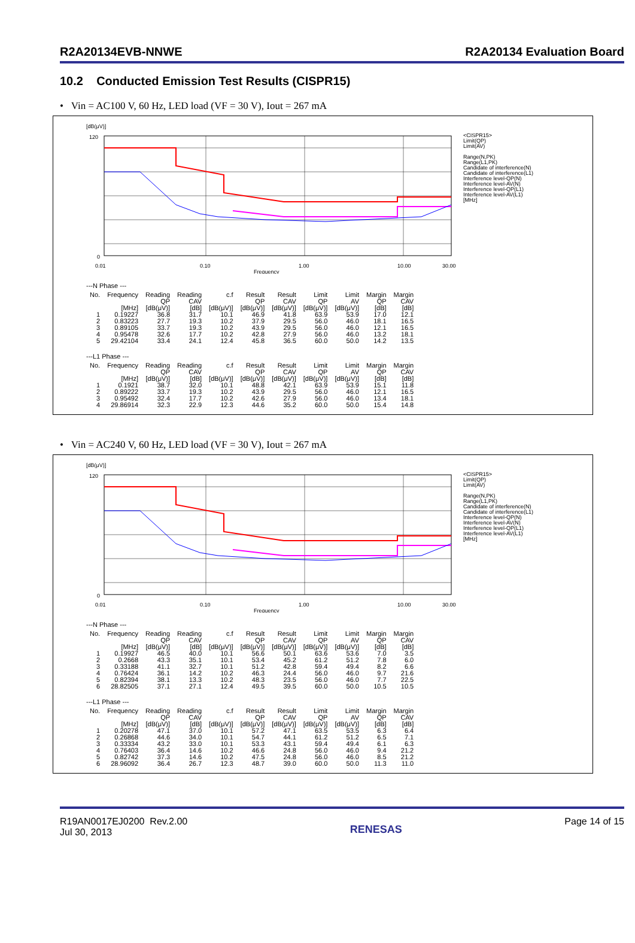R2A20134EVB-NNWE R2A20134 Evaluation Board
10.2 Conducted Emission Test Results (CISPR15)
• Vin = AC100 V, 60 Hz, LED load (VF = 30 V), Iout = 267 mA
[dB(μV)]
0
120
0.01
0.10
1.00
10.00
30.00
Frequency
<CISPR15>
Limit(QP)
Limit(AV)
Range(N,PK)
Range(L1,PK)
Candidate of interference(N)
Candidate of interference(L1)
Interference level-QP(N)
Interference level-AV(N)
Interference level-QP(L1)
Interference level-AV(L1)
[MHz]
---N Phase ---
| No. | Frequency [MHz] | Reading QP [dB(μV)] | Reading CAV [dB] | c.f [dB(μV)] | Result QP [dB(μV)] | Result CAV [dB(μV)] | Limit QP [dB(μV)] | Limit AV [dB(μV)] | Margin QP [dB] | Margin CAV [dB] |
| --- | --- | --- | --- | --- | --- | --- | --- | --- | --- | --- |
| 1 | 0.19227 | 36.8 | 31.7 | 10.1 | 46.9 | 41.8 | 63.9 | 53.9 | 17.0 | 12.1 |
| 2 | 0.83223 | 27.7 | 19.3 | 10.2 | 37.9 | 29.5 | 56.0 | 46.0 | 18.1 | 16.5 |
| 3 | 0.89105 | 33.7 | 19.3 | 10.2 | 43.9 | 29.5 | 56.0 | 46.0 | 12.1 | 16.5 |
| 4 | 0.95478 | 32.6 | 17.7 | 10.2 | 42.8 | 27.9 | 56.0 | 46.0 | 13.2 | 18.1 |
| 5 | 29.42104 | 33.4 | 24.1 | 12.4 | 45.8 | 36.5 | 60.0 | 50.0 | 14.2 | 13.5 |
---L1 Phase ---
| No. | Frequency [MHz] | Reading QP [dB(μV)] | Reading CAV [dB] | c.f [dB(μV)] | Result QP [dB(μV)] | Result CAV [dB(μV)] | Limit QP [dB(μV)] | Limit AV [dB(μV)] | Margin QP [dB] | Margin CAV [dB] |
| --- | --- | --- | --- | --- | --- | --- | --- | --- | --- | --- |
| 1 | 0.1921 | 38.7 | 32.0 | 10.1 | 48.8 | 42.1 | 63.9 | 53.9 | 15.1 | 11.8 |
| 2 | 0.89222 | 33.7 | 19.3 | 10.2 | 43.9 | 29.5 | 56.0 | 46.0 | 12.1 | 16.5 |
| 3 | 0.95492 | 32.4 | 17.7 | 10.2 | 42.6 | 27.9 | 56.0 | 46.0 | 13.4 | 18.1 |
| 4 | 29.86914 | 32.3 | 22.9 | 12.3 | 44.6 | 35.2 | 60.0 | 50.0 | 15.4 | 14.8 |
• Vin = AC240 V, 60 Hz, LED load (VF = 30 V), Iout = 267 mA
[dB(μV)]
0
120
0.01
0.10
1.00
10.00
30.00
Frequency
<CISPR15>
Limit(QP)
Limit(AV)
Range(N,PK)
Range(L1,PK)
Candidate of interference(N)
Candidate of interference(L1)
Interference level-QP(N)
Interference level-AV(N)
Interference level-QP(L1)
Interference level-AV(L1)
[MHz]
---N Phase ---
| No. | Frequency [MHz] | Reading QP [dB(μV)] | Reading CAV [dB] | c.f [dB(μV)] | Result QP [dB(μV)] | Result CAV [dB(μV)] | Limit QP [dB(μV)] | Limit AV [dB(μV)] | Margin QP [dB] | Margin CAV [dB] |
| --- | --- | --- | --- | --- | --- | --- | --- | --- | --- | --- |
| 1 | 0.19927 | 46.5 | 40.0 | 10.1 | 56.6 | 50.1 | 63.6 | 53.6 | 7.0 | 3.5 |
| 2 | 0.2668 | 43.3 | 35.1 | 10.1 | 53.4 | 45.2 | 61.2 | 51.2 | 7.8 | 6.0 |
| 3 | 0.33188 | 41.1 | 32.7 | 10.1 | 51.2 | 42.8 | 59.4 | 49.4 | 8.2 | 6.6 |
| 4 | 0.76424 | 36.1 | 14.2 | 10.2 | 46.3 | 24.4 | 56.0 | 46.0 | 9.7 | 21.6 |
| 5 | 0.82394 | 38.1 | 13.3 | 10.2 | 48.3 | 23.5 | 56.0 | 46.0 | 7.7 | 22.5 |
| 6 | 28.82505 | 37.1 | 27.1 | 12.4 | 49.5 | 39.5 | 60.0 | 50.0 | 10.5 | 10.5 |
---L1 Phase ---
| No. | Frequency [MHz] | Reading QP [dB(μV)] | Reading CAV [dB] | c.f [dB(μV)] | Result QP [dB(μV)] | Result CAV [dB(μV)] | Limit QP [dB(μV)] | Limit AV [dB(μV)] | Margin QP [dB] | Margin CAV [dB] |
| --- | --- | --- | --- | --- | --- | --- | --- | --- | --- | --- |
| 1 | 0.20278 | 47.1 | 37.0 | 10.1 | 57.2 | 47.1 | 63.5 | 53.5 | 6.3 | 6.4 |
| 2 | 0.26868 | 44.6 | 34.0 | 10.1 | 54.7 | 44.1 | 61.2 | 51.2 | 6.5 | 7.1 |
| 3 | 0.33334 | 43.2 | 33.0 | 10.1 | 53.3 | 43.1 | 59.4 | 49.4 | 6.1 | 6.3 |
| 4 | 0.76403 | 36.4 | 14.6 | 10.2 | 46.6 | 24.8 | 56.0 | 46.0 | 9.4 | 21.2 |
| 5 | 0.82742 | 37.3 | 14.6 | 10.2 | 47.5 | 24.8 | 56.0 | 46.0 | 8.5 | 21.2 |
| 6 | 28.96092 | 36.4 | 26.7 | 12.3 | 48.7 | 39.0 | 60.0 | 50.0 | 11.3 | 11.0 |
R19AN0017EJ0200 Rev.2.00
Jul 30, 2013
RENESAS
Page 14 of 15